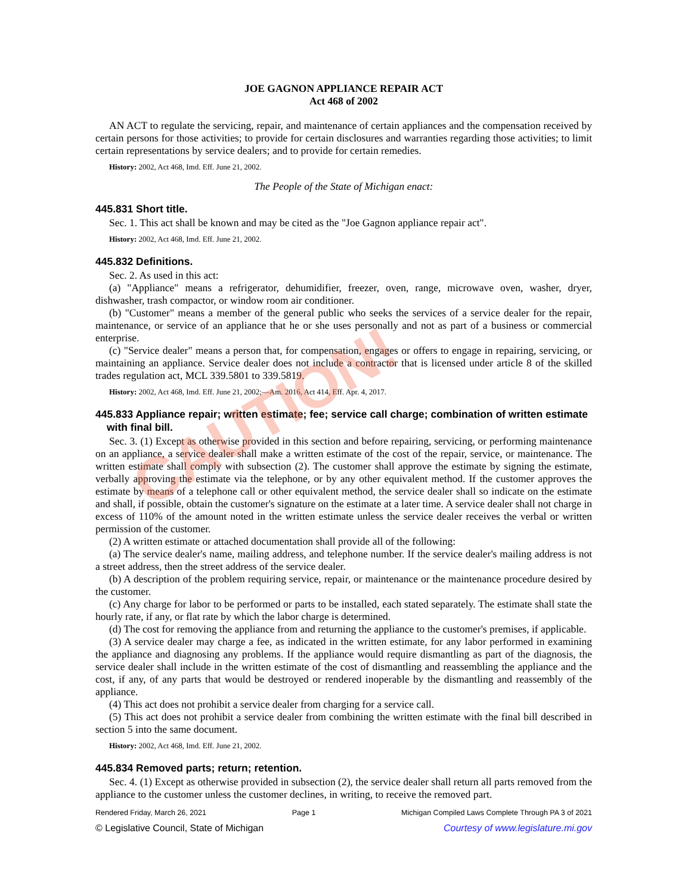JOE GAGNON APPLIANCE REPAIR ACT
Act 468 of 2002
AN ACT to regulate the servicing, repair, and maintenance of certain appliances and the compensation received by certain persons for those activities; to provide for certain disclosures and warranties regarding those activities; to limit certain representations by service dealers; and to provide for certain remedies.
History: 2002, Act 468, Imd. Eff. June 21, 2002.
The People of the State of Michigan enact:
445.831 Short title.
Sec. 1. This act shall be known and may be cited as the "Joe Gagnon appliance repair act".
History: 2002, Act 468, Imd. Eff. June 21, 2002.
445.832 Definitions.
Sec. 2. As used in this act:
(a) "Appliance" means a refrigerator, dehumidifier, freezer, oven, range, microwave oven, washer, dryer, dishwasher, trash compactor, or window room air conditioner.
(b) "Customer" means a member of the general public who seeks the services of a service dealer for the repair, maintenance, or service of an appliance that he or she uses personally and not as part of a business or commercial enterprise.
(c) "Service dealer" means a person that, for compensation, engages or offers to engage in repairing, servicing, or maintaining an appliance. Service dealer does not include a contractor that is licensed under article 8 of the skilled trades regulation act, MCL 339.5801 to 339.5819.
History: 2002, Act 468, Imd. Eff. June 21, 2002;—Am. 2016, Act 414, Eff. Apr. 4, 2017.
445.833 Appliance repair; written estimate; fee; service call charge; combination of written estimate with final bill.
Sec. 3. (1) Except as otherwise provided in this section and before repairing, servicing, or performing maintenance on an appliance, a service dealer shall make a written estimate of the cost of the repair, service, or maintenance. The written estimate shall comply with subsection (2). The customer shall approve the estimate by signing the estimate, verbally approving the estimate via the telephone, or by any other equivalent method. If the customer approves the estimate by means of a telephone call or other equivalent method, the service dealer shall so indicate on the estimate and shall, if possible, obtain the customer's signature on the estimate at a later time. A service dealer shall not charge in excess of 110% of the amount noted in the written estimate unless the service dealer receives the verbal or written permission of the customer.
(2) A written estimate or attached documentation shall provide all of the following:
(a) The service dealer's name, mailing address, and telephone number. If the service dealer's mailing address is not a street address, then the street address of the service dealer.
(b) A description of the problem requiring service, repair, or maintenance or the maintenance procedure desired by the customer.
(c) Any charge for labor to be performed or parts to be installed, each stated separately. The estimate shall state the hourly rate, if any, or flat rate by which the labor charge is determined.
(d) The cost for removing the appliance from and returning the appliance to the customer's premises, if applicable.
(3) A service dealer may charge a fee, as indicated in the written estimate, for any labor performed in examining the appliance and diagnosing any problems. If the appliance would require dismantling as part of the diagnosis, the service dealer shall include in the written estimate of the cost of dismantling and reassembling the appliance and the cost, if any, of any parts that would be destroyed or rendered inoperable by the dismantling and reassembly of the appliance.
(4) This act does not prohibit a service dealer from charging for a service call.
(5) This act does not prohibit a service dealer from combining the written estimate with the final bill described in section 5 into the same document.
History: 2002, Act 468, Imd. Eff. June 21, 2002.
445.834 Removed parts; return; retention.
Sec. 4. (1) Except as otherwise provided in subsection (2), the service dealer shall return all parts removed from the appliance to the customer unless the customer declines, in writing, to receive the removed part.
CAUTION!
Rendered Friday, March 26, 2021 Page 1 Michigan Compiled Laws Complete Through PA 3 of 2021
© Legislative Council, State of Michigan Courtesy of www.legislature.mi.gov